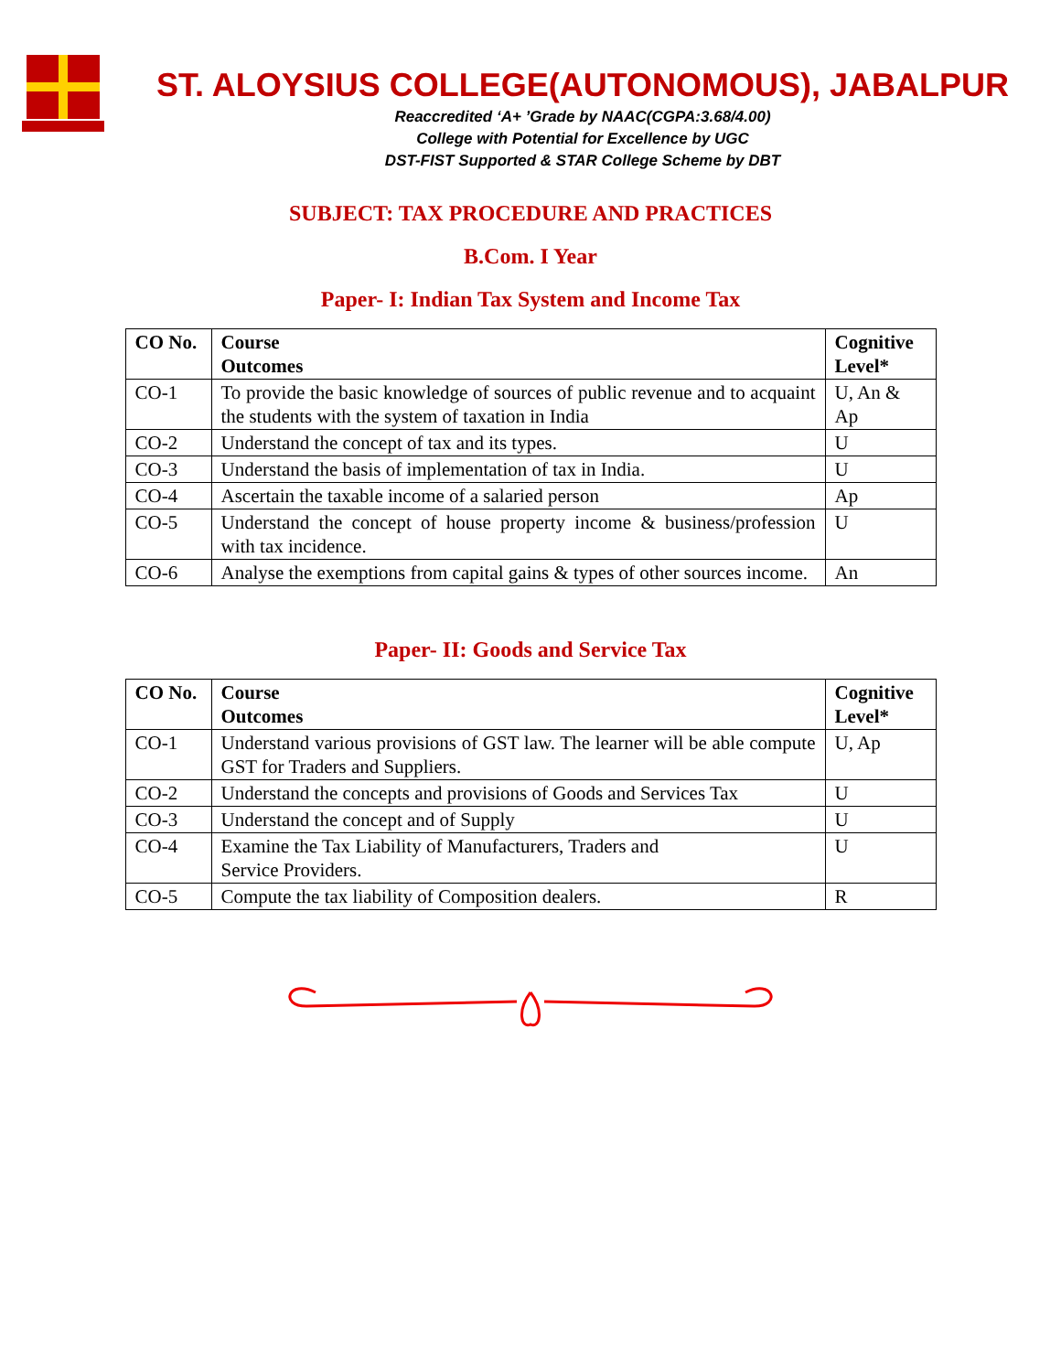ST. ALOYSIUS COLLEGE(AUTONOMOUS), JABALPUR
Reaccredited ‘A+ ’Grade by NAAC(CGPA:3.68/4.00)
College with Potential for Excellence by UGC
DST-FIST Supported & STAR College Scheme by DBT
SUBJECT: TAX PROCEDURE AND PRACTICES
B.Com. I Year
Paper- I: Indian Tax System and Income Tax
| CO No. | Course Outcomes | Cognitive Level* |
| --- | --- | --- |
| CO-1 | To provide the basic knowledge of sources of public revenue and to acquaint the students with the system of taxation in India | U, An & Ap |
| CO-2 | Understand the concept of tax and its types. | U |
| CO-3 | Understand the basis of implementation of tax in India. | U |
| CO-4 | Ascertain the taxable income of a salaried person | Ap |
| CO-5 | Understand the concept of house property income & business/profession with tax incidence. | U |
| CO-6 | Analyse the exemptions from capital gains & types of other sources income. | An |
Paper- II: Goods and Service Tax
| CO No. | Course Outcomes | Cognitive Level* |
| --- | --- | --- |
| CO-1 | Understand various provisions of GST law. The learner will be able compute GST for Traders and Suppliers. | U, Ap |
| CO-2 | Understand the concepts and provisions of Goods and Services Tax | U |
| CO-3 | Understand the concept and of Supply | U |
| CO-4 | Examine the Tax Liability of Manufacturers, Traders and Service Providers. | U |
| CO-5 | Compute the tax liability of Composition dealers. | R |